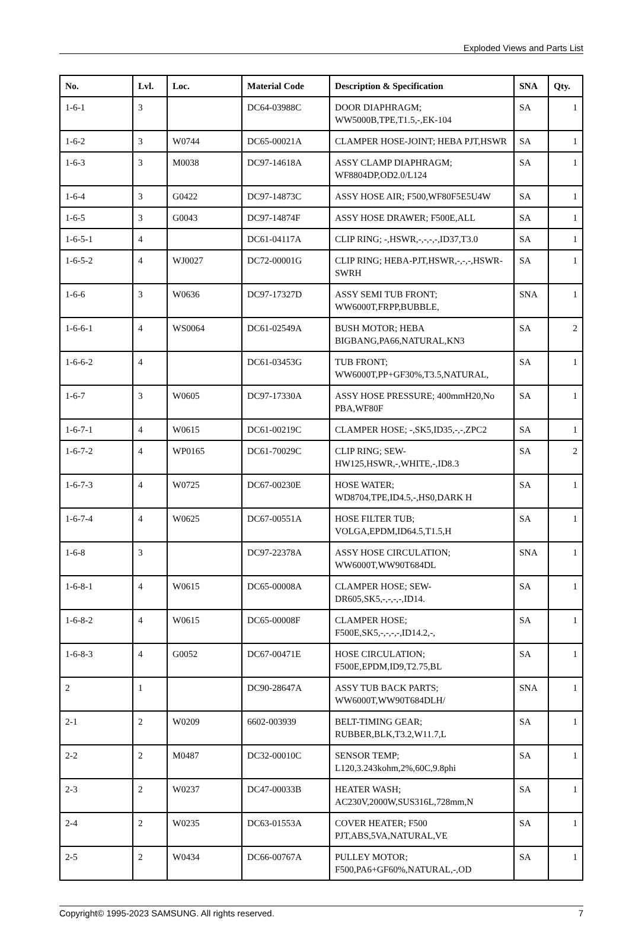Exploded Views and Parts List
| No. | Lvl. | Loc. | Material Code | Description & Specification | SNA | Qty. |
| --- | --- | --- | --- | --- | --- | --- |
| 1-6-1 | 3 | | DC64-03988C | DOOR DIAPHRAGM; WW5000B,TPE,T1.5,-,EK-104 | SA | 1 |
| 1-6-2 | 3 | W0744 | DC65-00021A | CLAMPER HOSE-JOINT; HEBA PJT,HSWR | SA | 1 |
| 1-6-3 | 3 | M0038 | DC97-14618A | ASSY CLAMP DIAPHRAGM; WF8804DP,OD2.0/L124 | SA | 1 |
| 1-6-4 | 3 | G0422 | DC97-14873C | ASSY HOSE AIR; F500,WF80F5E5U4W | SA | 1 |
| 1-6-5 | 3 | G0043 | DC97-14874F | ASSY HOSE DRAWER; F500E,ALL | SA | 1 |
| 1-6-5-1 | 4 | | DC61-04117A | CLIP RING; -,HSWR,-,-,-,-,ID37,T3.0 | SA | 1 |
| 1-6-5-2 | 4 | WJ0027 | DC72-00001G | CLIP RING; HEBA-PJT,HSWR,-,-,-,HSWR-SWRH | SA | 1 |
| 1-6-6 | 3 | W0636 | DC97-17327D | ASSY SEMI TUB FRONT; WW6000T,FRPP,BUBBLE, | SNA | 1 |
| 1-6-6-1 | 4 | WS0064 | DC61-02549A | BUSH MOTOR; HEBA BIGBANG,PA66,NATURAL,KN3 | SA | 2 |
| 1-6-6-2 | 4 | | DC61-03453G | TUB FRONT; WW6000T,PP+GF30%,T3.5,NATURAL, | SA | 1 |
| 1-6-7 | 3 | W0605 | DC97-17330A | ASSY HOSE PRESSURE; 400mmH20,No PBA,WF80F | SA | 1 |
| 1-6-7-1 | 4 | W0615 | DC61-00219C | CLAMPER HOSE; -,SK5,ID35,-,-,ZPC2 | SA | 1 |
| 1-6-7-2 | 4 | WP0165 | DC61-70029C | CLIP RING; SEW-HW125,HSWR,-,WHITE,-,ID8.3 | SA | 2 |
| 1-6-7-3 | 4 | W0725 | DC67-00230E | HOSE WATER; WD8704,TPE,ID4.5,-,HS0,DARK H | SA | 1 |
| 1-6-7-4 | 4 | W0625 | DC67-00551A | HOSE FILTER TUB; VOLGA,EPDM,ID64.5,T1.5,H | SA | 1 |
| 1-6-8 | 3 | | DC97-22378A | ASSY HOSE CIRCULATION; WW6000T,WW90T684DL | SNA | 1 |
| 1-6-8-1 | 4 | W0615 | DC65-00008A | CLAMPER HOSE; SEW-DR605,SK5,-,-,-,-,ID14. | SA | 1 |
| 1-6-8-2 | 4 | W0615 | DC65-00008F | CLAMPER HOSE; F500E,SK5,-,-,-,-,ID14.2,-, | SA | 1 |
| 1-6-8-3 | 4 | G0052 | DC67-00471E | HOSE CIRCULATION; F500E,EPDM,ID9,T2.75,BL | SA | 1 |
| 2 | 1 | | DC90-28647A | ASSY TUB BACK PARTS; WW6000T,WW90T684DLH/ | SNA | 1 |
| 2-1 | 2 | W0209 | 6602-003939 | BELT-TIMING GEAR; RUBBER,BLK,T3.2,W11.7,L | SA | 1 |
| 2-2 | 2 | M0487 | DC32-00010C | SENSOR TEMP; L120,3.243kohm,2%,60C,9.8phi | SA | 1 |
| 2-3 | 2 | W0237 | DC47-00033B | HEATER WASH; AC230V,2000W,SUS316L,728mm,N | SA | 1 |
| 2-4 | 2 | W0235 | DC63-01553A | COVER HEATER; F500 PJT,ABS,5VA,NATURAL,VE | SA | 1 |
| 2-5 | 2 | W0434 | DC66-00767A | PULLEY MOTOR; F500,PA6+GF60%,NATURAL,-,OD | SA | 1 |
Copyright© 1995-2023 SAMSUNG. All rights reserved. 7